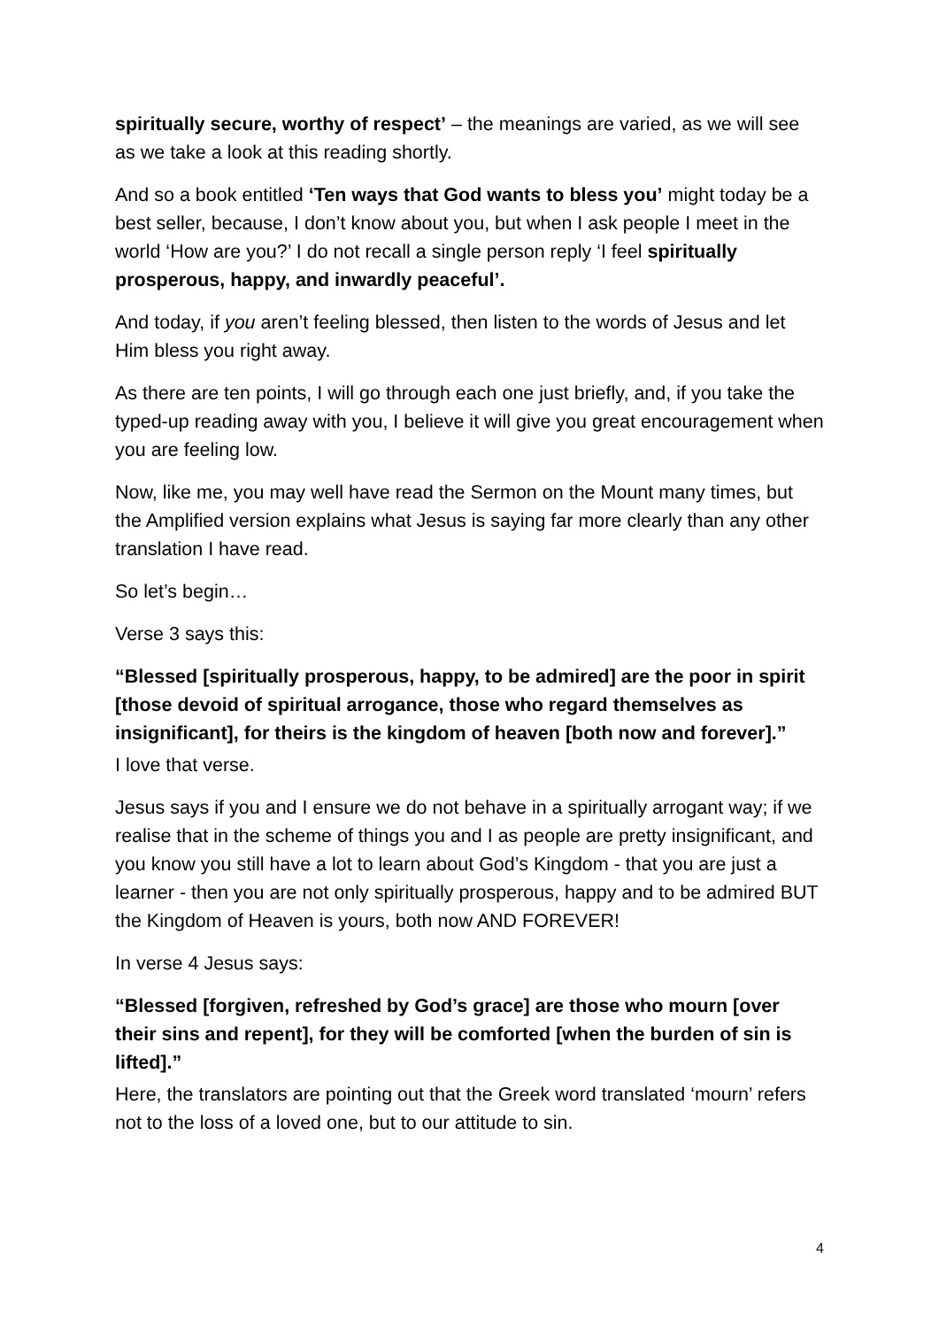spiritually secure, worthy of respect’ – the meanings are varied, as we will see as we take a look at this reading shortly.
And so a book entitled ‘Ten ways that God wants to bless you’ might today be a best seller, because, I don’t know about you, but when I ask people I meet in the world ‘How are you?’ I do not recall a single person reply ‘I feel spiritually prosperous, happy, and inwardly peaceful’.
And today, if you aren’t feeling blessed, then listen to the words of Jesus and let Him bless you right away.
As there are ten points, I will go through each one just briefly, and, if you take the typed-up reading away with you, I believe it will give you great encouragement when you are feeling low.
Now, like me, you may well have read the Sermon on the Mount many times, but the Amplified version explains what Jesus is saying far more clearly than any other translation I have read.
So let’s begin…
Verse 3 says this:
“Blessed [spiritually prosperous, happy, to be admired] are the poor in spirit [those devoid of spiritual arrogance, those who regard themselves as insignificant], for theirs is the kingdom of heaven [both now and forever].”
I love that verse.
Jesus says if you and I ensure we do not behave in a spiritually arrogant way; if we realise that in the scheme of things you and I as people are pretty insignificant, and you know you still have a lot to learn about God’s Kingdom - that you are just a learner - then you are not only spiritually prosperous, happy and to be admired BUT the Kingdom of Heaven is yours, both now AND FOREVER!
In verse 4 Jesus says:
“Blessed [forgiven, refreshed by God’s grace] are those who mourn [over their sins and repent], for they will be comforted [when the burden of sin is lifted].”
Here, the translators are pointing out that the Greek word translated ‘mourn’ refers not to the loss of a loved one, but to our attitude to sin.
4